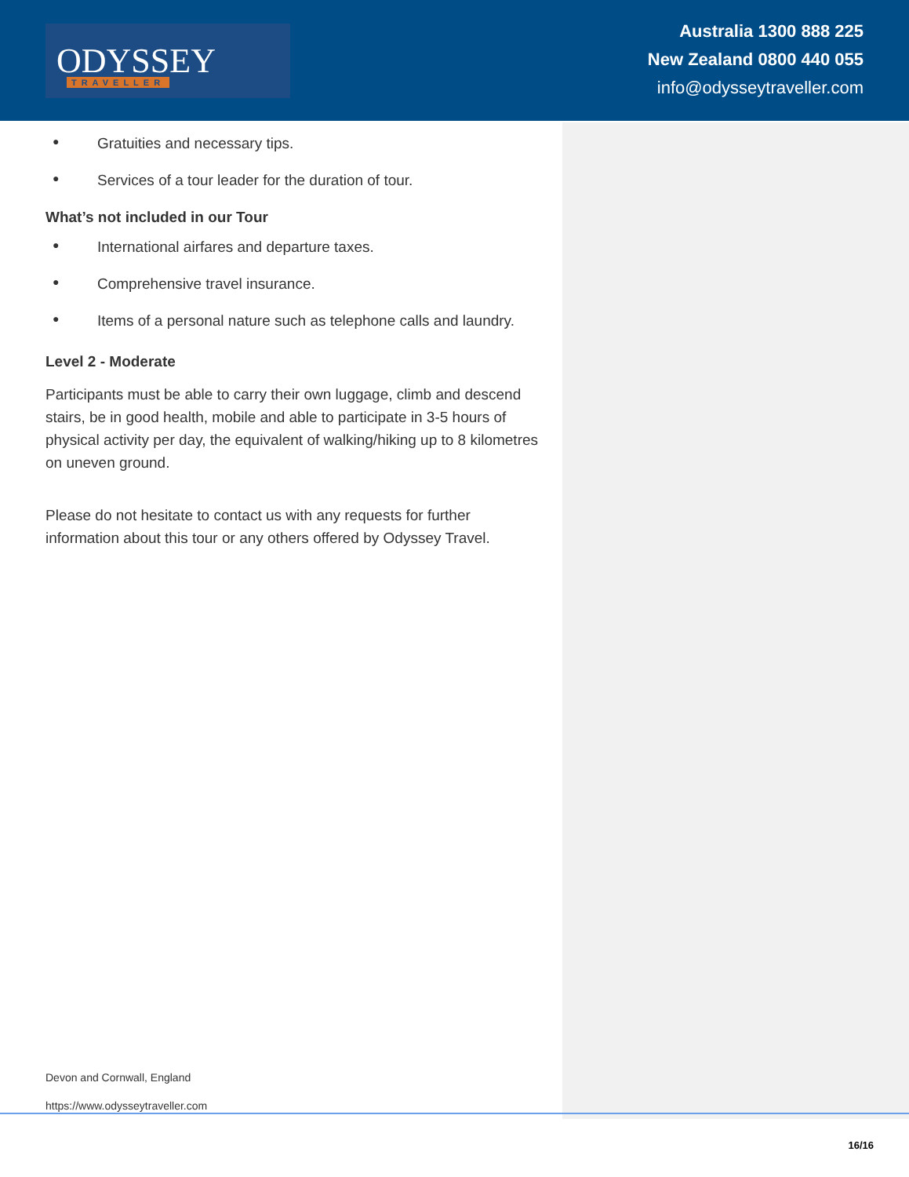ODYSSEY TRAVELLER
Australia 1300 888 225
New Zealand 0800 440 055
info@odysseytraveller.com
● Gratuities and necessary tips.
● Services of a tour leader for the duration of tour.
What’s not included in our Tour
● International airfares and departure taxes.
● Comprehensive travel insurance.
● Items of a personal nature such as telephone calls and laundry.
Level 2 - Moderate
Participants must be able to carry their own luggage, climb and descend stairs, be in good health, mobile and able to participate in 3-5 hours of physical activity per day, the equivalent of walking/hiking up to 8 kilometres on uneven ground.
Please do not hesitate to contact us with any requests for further information about this tour or any others offered by Odyssey Travel.
Devon and Cornwall, England
https://www.odysseytraveller.com
16/16